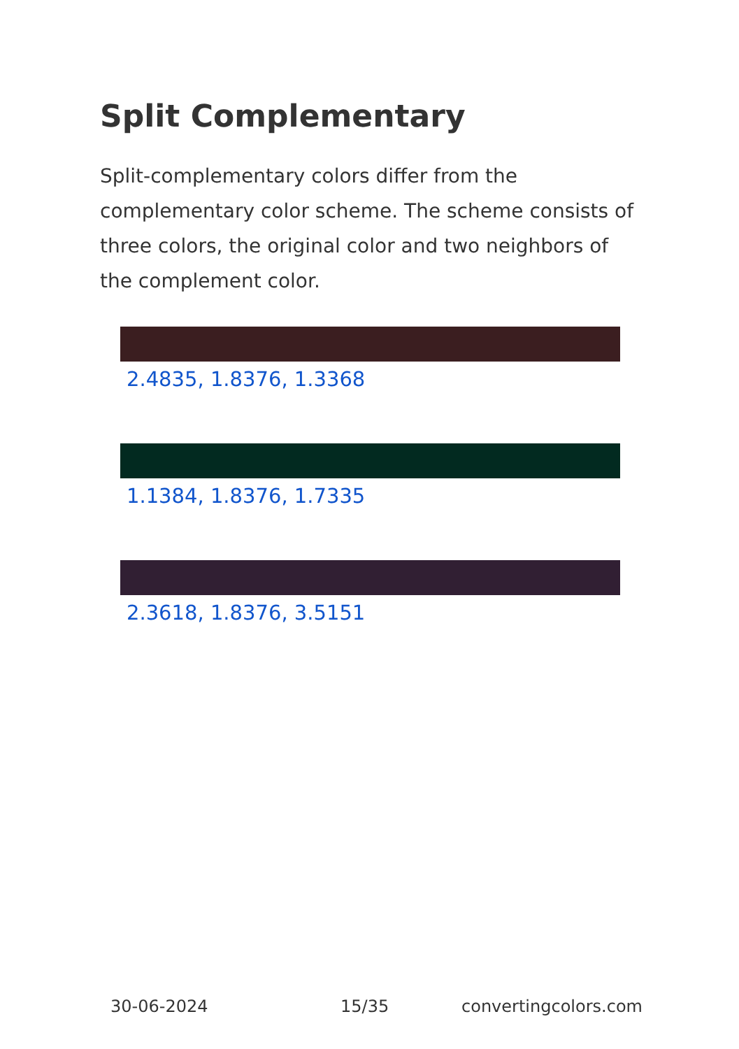Split Complementary
Split-complementary colors differ from the complementary color scheme. The scheme consists of three colors, the original color and two neighbors of the complement color.
2.4835, 1.8376, 1.3368
1.1384, 1.8376, 1.7335
2.3618, 1.8376, 3.5151
30-06-2024 15/35 convertingcolors.com